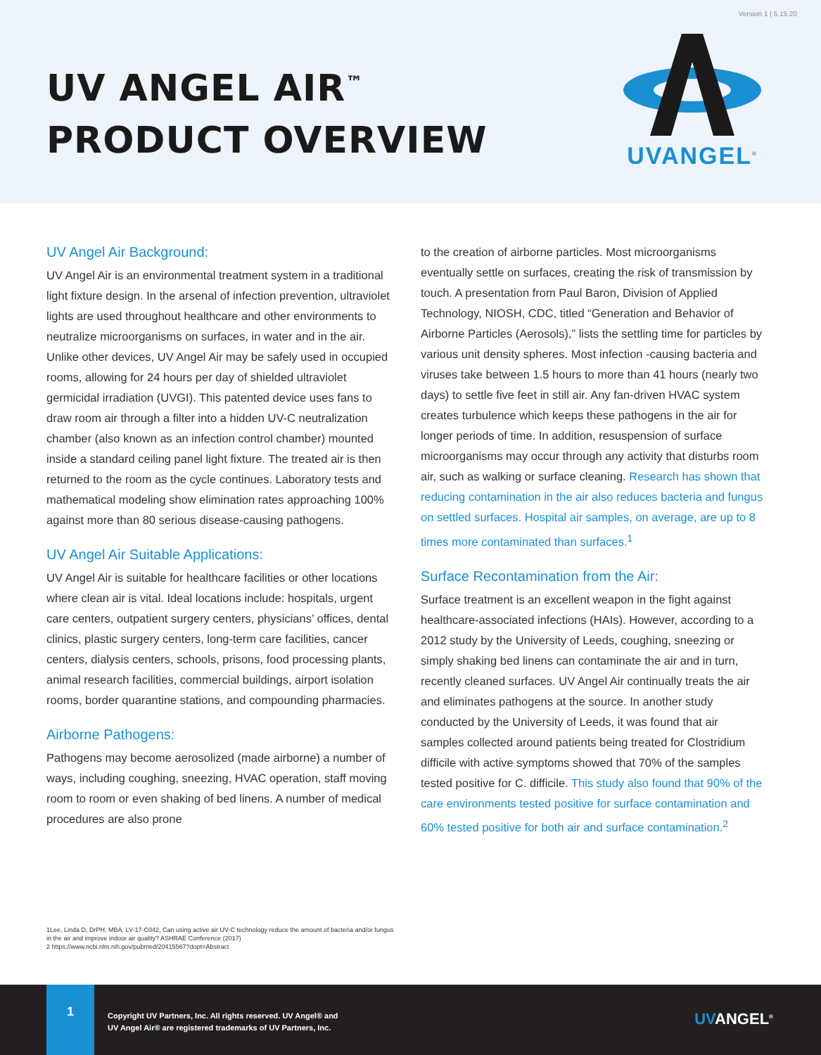Version 1 | 5.15.20
UV ANGEL AIR<sup>™</sup>
PRODUCT OVERVIEW
UVANGEL<sup>®</sup>
UV Angel Air Background:
UV Angel Air is an environmental treatment system in a traditional light fixture design. In the arsenal of infection prevention, ultraviolet lights are used throughout healthcare and other environments to neutralize microorganisms on surfaces, in water and in the air. Unlike other devices, UV Angel Air may be safely used in occupied rooms, allowing for 24 hours per day of shielded ultraviolet germicidal irradiation (UVGI). This patented device uses fans to draw room air through a filter into a hidden UV-C neutralization chamber (also known as an infection control chamber) mounted inside a standard ceiling panel light fixture. The treated air is then returned to the room as the cycle continues. Laboratory tests and mathematical modeling show elimination rates approaching 100% against more than 80 serious disease-causing pathogens.
UV Angel Air Suitable Applications:
UV Angel Air is suitable for healthcare facilities or other locations where clean air is vital. Ideal locations include: hospitals, urgent care centers, outpatient surgery centers, physicians’ offices, dental clinics, plastic surgery centers, long-term care facilities, cancer centers, dialysis centers, schools, prisons, food processing plants, animal research facilities, commercial buildings, airport isolation rooms, border quarantine stations, and compounding pharmacies.
Airborne Pathogens:
Pathogens may become aerosolized (made airborne) a number of ways, including coughing, sneezing, HVAC operation, staff moving room to room or even shaking of bed linens. A number of medical procedures are also prone
to the creation of airborne particles. Most microorganisms eventually settle on surfaces, creating the risk of transmission by touch. A presentation from Paul Baron, Division of Applied Technology, NIOSH, CDC, titled “Generation and Behavior of Airborne Particles (Aerosols),” lists the settling time for particles by various unit density spheres. Most infection -causing bacteria and viruses take between 1.5 hours to more than 41 hours (nearly two days) to settle five feet in still air. Any fan-driven HVAC system creates turbulence which keeps these pathogens in the air for longer periods of time. In addition, resuspension of surface microorganisms may occur through any activity that disturbs room air, such as walking or surface cleaning. Research has shown that reducing contamination in the air also reduces bacteria and fungus on settled surfaces. Hospital air samples, on average, are up to 8 times more contaminated than surfaces.<sup>1</sup>
Surface Recontamination from the Air:
Surface treatment is an excellent weapon in the fight against healthcare-associated infections (HAIs). However, according to a 2012 study by the University of Leeds, coughing, sneezing or simply shaking bed linens can contaminate the air and in turn, recently cleaned surfaces. UV Angel Air continually treats the air and eliminates pathogens at the source. In another study conducted by the University of Leeds, it was found that air samples collected around patients being treated for Clostridium difficile with active symptoms showed that 70% of the samples tested positive for C. difficile. This study also found that 90% of the care environments tested positive for surface contamination and 60% tested positive for both air and surface contamination.<sup>2</sup>
1Lee, Linda D, DrPH, MBA, LV-17-C042, Can using active air UV-C technology reduce the amount of bacteria and/or fungus in the air and improve indoor air quality? ASHRAE Conference (2017)
2 https://www.ncbi.nlm.nih.gov/pubmed/20415567?dopt=Abstract
1
Copyright UV Partners, Inc. All rights reserved. UV Angel® and
UV Angel Air® are registered trademarks of UV Partners, Inc.
UVANGEL<sup>®</sup>